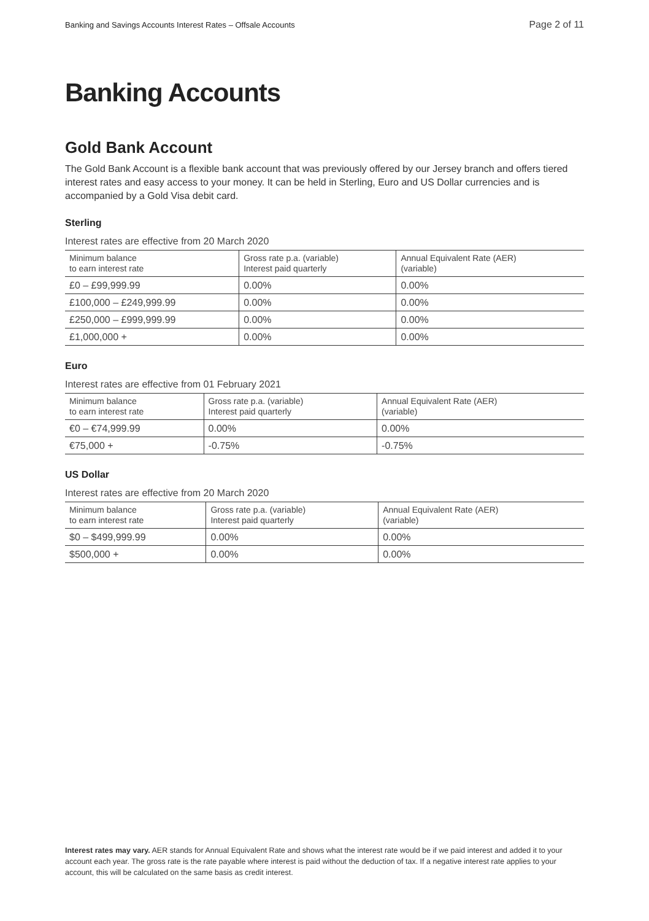Banking and Savings Accounts Interest Rates – Offsale Accounts Page 2 of 11
Banking Accounts
Gold Bank Account
The Gold Bank Account is a flexible bank account that was previously offered by our Jersey branch and offers tiered interest rates and easy access to your money. It can be held in Sterling, Euro and US Dollar currencies and is accompanied by a Gold Visa debit card.
Sterling
Interest rates are effective from 20 March 2020
| Minimum balance to earn interest rate | Gross rate p.a. (variable) Interest paid quarterly | Annual Equivalent Rate (AER) (variable) |
| --- | --- | --- |
| £0 – £99,999.99 | 0.00% | 0.00% |
| £100,000 – £249,999.99 | 0.00% | 0.00% |
| £250,000 – £999,999.99 | 0.00% | 0.00% |
| £1,000,000 + | 0.00% | 0.00% |
Euro
Interest rates are effective from 01 February 2021
| Minimum balance to earn interest rate | Gross rate p.a. (variable) Interest paid quarterly | Annual Equivalent Rate (AER) (variable) |
| --- | --- | --- |
| €0 – €74,999.99 | 0.00% | 0.00% |
| €75,000 + | -0.75% | -0.75% |
US Dollar
Interest rates are effective from 20 March 2020
| Minimum balance to earn interest rate | Gross rate p.a. (variable) Interest paid quarterly | Annual Equivalent Rate (AER) (variable) |
| --- | --- | --- |
| $0 – $499,999.99 | 0.00% | 0.00% |
| $500,000 + | 0.00% | 0.00% |
Interest rates may vary. AER stands for Annual Equivalent Rate and shows what the interest rate would be if we paid interest and added it to your account each year. The gross rate is the rate payable where interest is paid without the deduction of tax. If a negative interest rate applies to your account, this will be calculated on the same basis as credit interest.